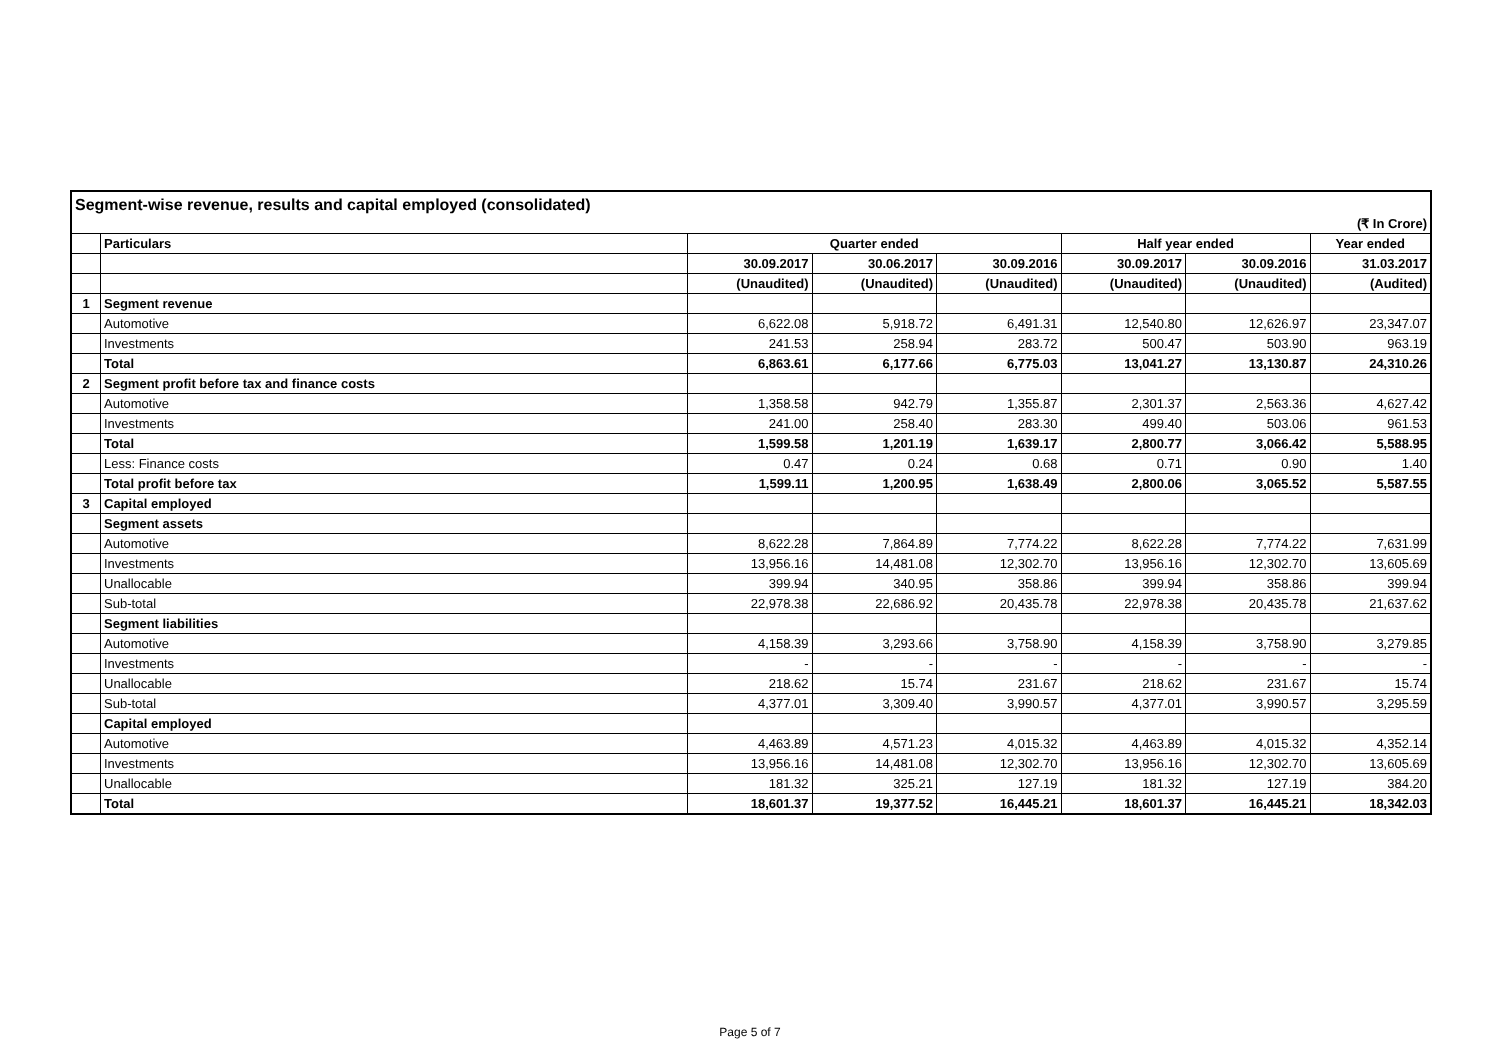| Segment-wise revenue, results and capital employed (consolidated) | | | | | | | |
| (₹ In Crore) | | | | | | | |
| | Particulars | Quarter ended | | | Half year ended | | Year ended |
| | | 30.09.2017 | 30.06.2017 | 30.09.2016 | 30.09.2017 | 30.09.2016 | 31.03.2017 |
| | | (Unaudited) | (Unaudited) | (Unaudited) | (Unaudited) | (Unaudited) | (Audited) |
| 1 | Segment revenue | | | | | | |
| | Automotive | 6,622.08 | 5,918.72 | 6,491.31 | 12,540.80 | 12,626.97 | 23,347.07 |
| | Investments | 241.53 | 258.94 | 283.72 | 500.47 | 503.90 | 963.19 |
| | Total | 6,863.61 | 6,177.66 | 6,775.03 | 13,041.27 | 13,130.87 | 24,310.26 |
| 2 | Segment profit before tax and finance costs | | | | | | |
| | Automotive | 1,358.58 | 942.79 | 1,355.87 | 2,301.37 | 2,563.36 | 4,627.42 |
| | Investments | 241.00 | 258.40 | 283.30 | 499.40 | 503.06 | 961.53 |
| | Total | 1,599.58 | 1,201.19 | 1,639.17 | 2,800.77 | 3,066.42 | 5,588.95 |
| | Less: Finance costs | 0.47 | 0.24 | 0.68 | 0.71 | 0.90 | 1.40 |
| | Total profit before tax | 1,599.11 | 1,200.95 | 1,638.49 | 2,800.06 | 3,065.52 | 5,587.55 |
| 3 | Capital employed | | | | | | |
| | Segment assets | | | | | | |
| | Automotive | 8,622.28 | 7,864.89 | 7,774.22 | 8,622.28 | 7,774.22 | 7,631.99 |
| | Investments | 13,956.16 | 14,481.08 | 12,302.70 | 13,956.16 | 12,302.70 | 13,605.69 |
| | Unallocable | 399.94 | 340.95 | 358.86 | 399.94 | 358.86 | 399.94 |
| | Sub-total | 22,978.38 | 22,686.92 | 20,435.78 | 22,978.38 | 20,435.78 | 21,637.62 |
| | Segment liabilities | | | | | | |
| | Automotive | 4,158.39 | 3,293.66 | 3,758.90 | 4,158.39 | 3,758.90 | 3,279.85 |
| | Investments | - | - | - | - | - | - |
| | Unallocable | 218.62 | 15.74 | 231.67 | 218.62 | 231.67 | 15.74 |
| | Sub-total | 4,377.01 | 3,309.40 | 3,990.57 | 4,377.01 | 3,990.57 | 3,295.59 |
| | Capital employed | | | | | | |
| | Automotive | 4,463.89 | 4,571.23 | 4,015.32 | 4,463.89 | 4,015.32 | 4,352.14 |
| | Investments | 13,956.16 | 14,481.08 | 12,302.70 | 13,956.16 | 12,302.70 | 13,605.69 |
| | Unallocable | 181.32 | 325.21 | 127.19 | 181.32 | 127.19 | 384.20 |
| | Total | 18,601.37 | 19,377.52 | 16,445.21 | 18,601.37 | 16,445.21 | 18,342.03 |
Page 5 of 7